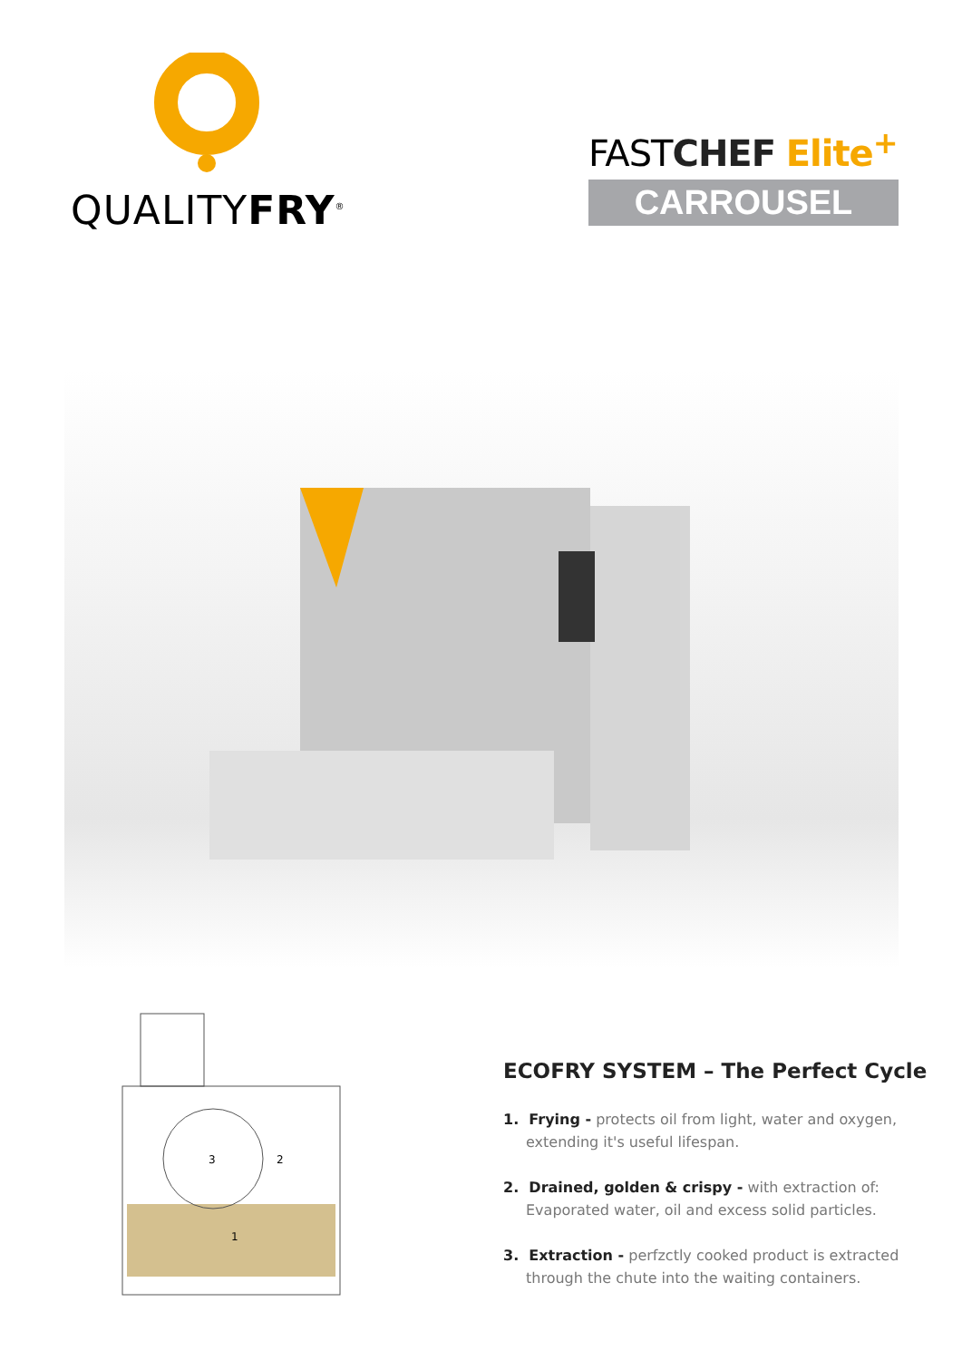QUALITYFRY<sup>®</sup>
FASTCHEF Elite<sup>+</sup>
CARROUSEL
3
2
1
ECOFRY SYSTEM – The Perfect Cycle
1. Frying - protects oil from light, water and oxygen, extending it's useful lifespan.
2. Drained, golden & crispy - with extraction of: Evaporated water, oil and excess solid particles.
3. Extraction - perfzctly cooked product is extracted through the chute into the waiting containers.